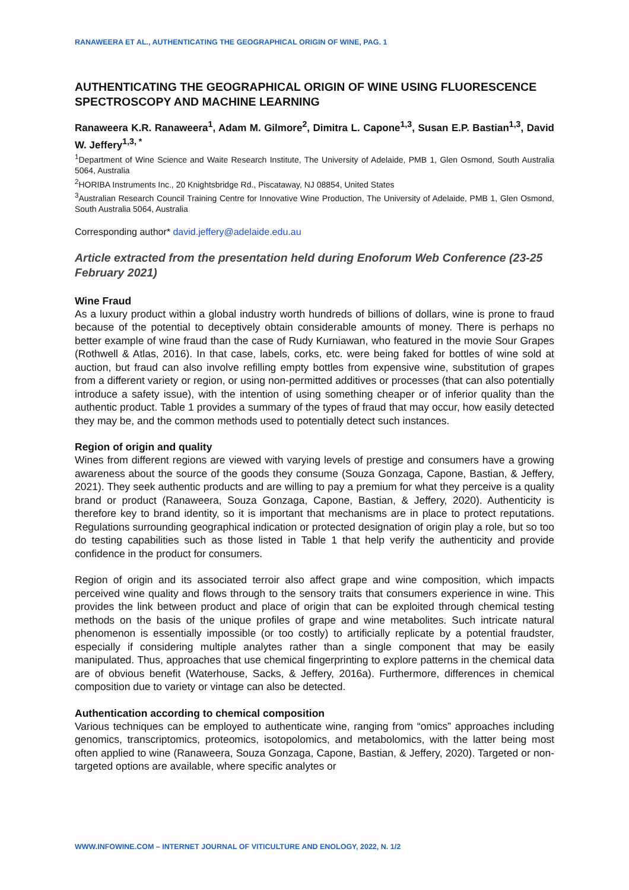RANAWEERA ET AL., AUTHENTICATING THE GEOGRAPHICAL ORIGIN OF WINE, PAG. 1
AUTHENTICATING THE GEOGRAPHICAL ORIGIN OF WINE USING FLUORESCENCE SPECTROSCOPY AND MACHINE LEARNING
Ranaweera K.R. Ranaweera<sup>1</sup>, Adam M. Gilmore<sup>2</sup>, Dimitra L. Capone<sup>1,3</sup>, Susan E.P. Bastian<sup>1,3</sup>, David W. Jeffery<sup>1,3, *</sup>
<sup>1</sup> Department of Wine Science and Waite Research Institute, The University of Adelaide, PMB 1, Glen Osmond, South Australia 5064, Australia
<sup>2</sup>HORIBA Instruments Inc., 20 Knightsbridge Rd., Piscataway, NJ 08854, United States
<sup>3</sup> Australian Research Council Training Centre for Innovative Wine Production, The University of Adelaide, PMB 1, Glen Osmond, South Australia 5064, Australia
Corresponding author* david.jeffery@adelaide.edu.au
Article extracted from the presentation held during Enoforum Web Conference (23-25 February 2021)
Wine Fraud
As a luxury product within a global industry worth hundreds of billions of dollars, wine is prone to fraud because of the potential to deceptively obtain considerable amounts of money. There is perhaps no better example of wine fraud than the case of Rudy Kurniawan, who featured in the movie Sour Grapes (Rothwell & Atlas, 2016). In that case, labels, corks, etc. were being faked for bottles of wine sold at auction, but fraud can also involve refilling empty bottles from expensive wine, substitution of grapes from a different variety or region, or using non-permitted additives or processes (that can also potentially introduce a safety issue), with the intention of using something cheaper or of inferior quality than the authentic product. Table 1 provides a summary of the types of fraud that may occur, how easily detected they may be, and the common methods used to potentially detect such instances.
Region of origin and quality
Wines from different regions are viewed with varying levels of prestige and consumers have a growing awareness about the source of the goods they consume (Souza Gonzaga, Capone, Bastian, & Jeffery, 2021). They seek authentic products and are willing to pay a premium for what they perceive is a quality brand or product (Ranaweera, Souza Gonzaga, Capone, Bastian, & Jeffery, 2020). Authenticity is therefore key to brand identity, so it is important that mechanisms are in place to protect reputations. Regulations surrounding geographical indication or protected designation of origin play a role, but so too do testing capabilities such as those listed in Table 1 that help verify the authenticity and provide confidence in the product for consumers.
Region of origin and its associated terroir also affect grape and wine composition, which impacts perceived wine quality and flows through to the sensory traits that consumers experience in wine. This provides the link between product and place of origin that can be exploited through chemical testing methods on the basis of the unique profiles of grape and wine metabolites. Such intricate natural phenomenon is essentially impossible (or too costly) to artificially replicate by a potential fraudster, especially if considering multiple analytes rather than a single component that may be easily manipulated. Thus, approaches that use chemical fingerprinting to explore patterns in the chemical data are of obvious benefit (Waterhouse, Sacks, & Jeffery, 2016a). Furthermore, differences in chemical composition due to variety or vintage can also be detected.
Authentication according to chemical composition
Various techniques can be employed to authenticate wine, ranging from “omics” approaches including genomics, transcriptomics, proteomics, isotopolomics, and metabolomics, with the latter being most often applied to wine (Ranaweera, Souza Gonzaga, Capone, Bastian, & Jeffery, 2020). Targeted or non-targeted options are available, where specific analytes or
WWW.INFOWINE.COM – INTERNET JOURNAL OF VITICULTURE AND ENOLOGY, 2022, N. 1/2